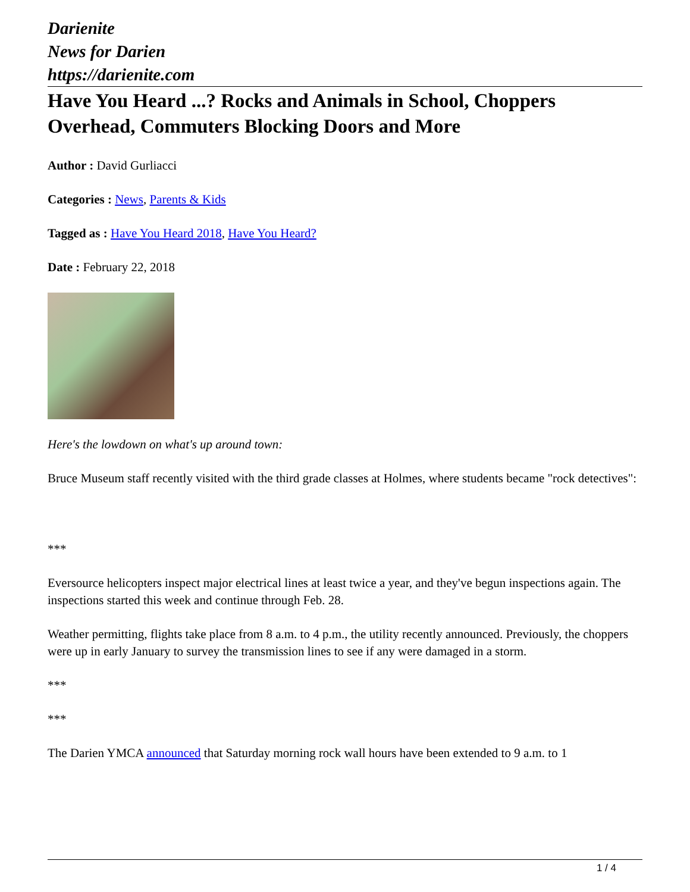Darienite
News for Darien
https://darienite.com
Have You Heard ...? Rocks and Animals in School, Choppers Overhead, Commuters Blocking Doors and More
Author : David Gurliacci
Categories : News, Parents & Kids
Tagged as : Have You Heard 2018, Have You Heard?
Date : February 22, 2018
Here's the lowdown on what's up around town:
Bruce Museum staff recently visited with the third grade classes at Holmes, where students became "rock detectives":
***
Eversource helicopters inspect major electrical lines at least twice a year, and they've begun inspections again. The inspections started this week and continue through Feb. 28.
Weather permitting, flights take place from 8 a.m. to 4 p.m., the utility recently announced. Previously, the choppers were up in early January to survey the transmission lines to see if any were damaged in a storm.
***
***
The Darien YMCA announced that Saturday morning rock wall hours have been extended to 9 a.m. to 1
1 / 4